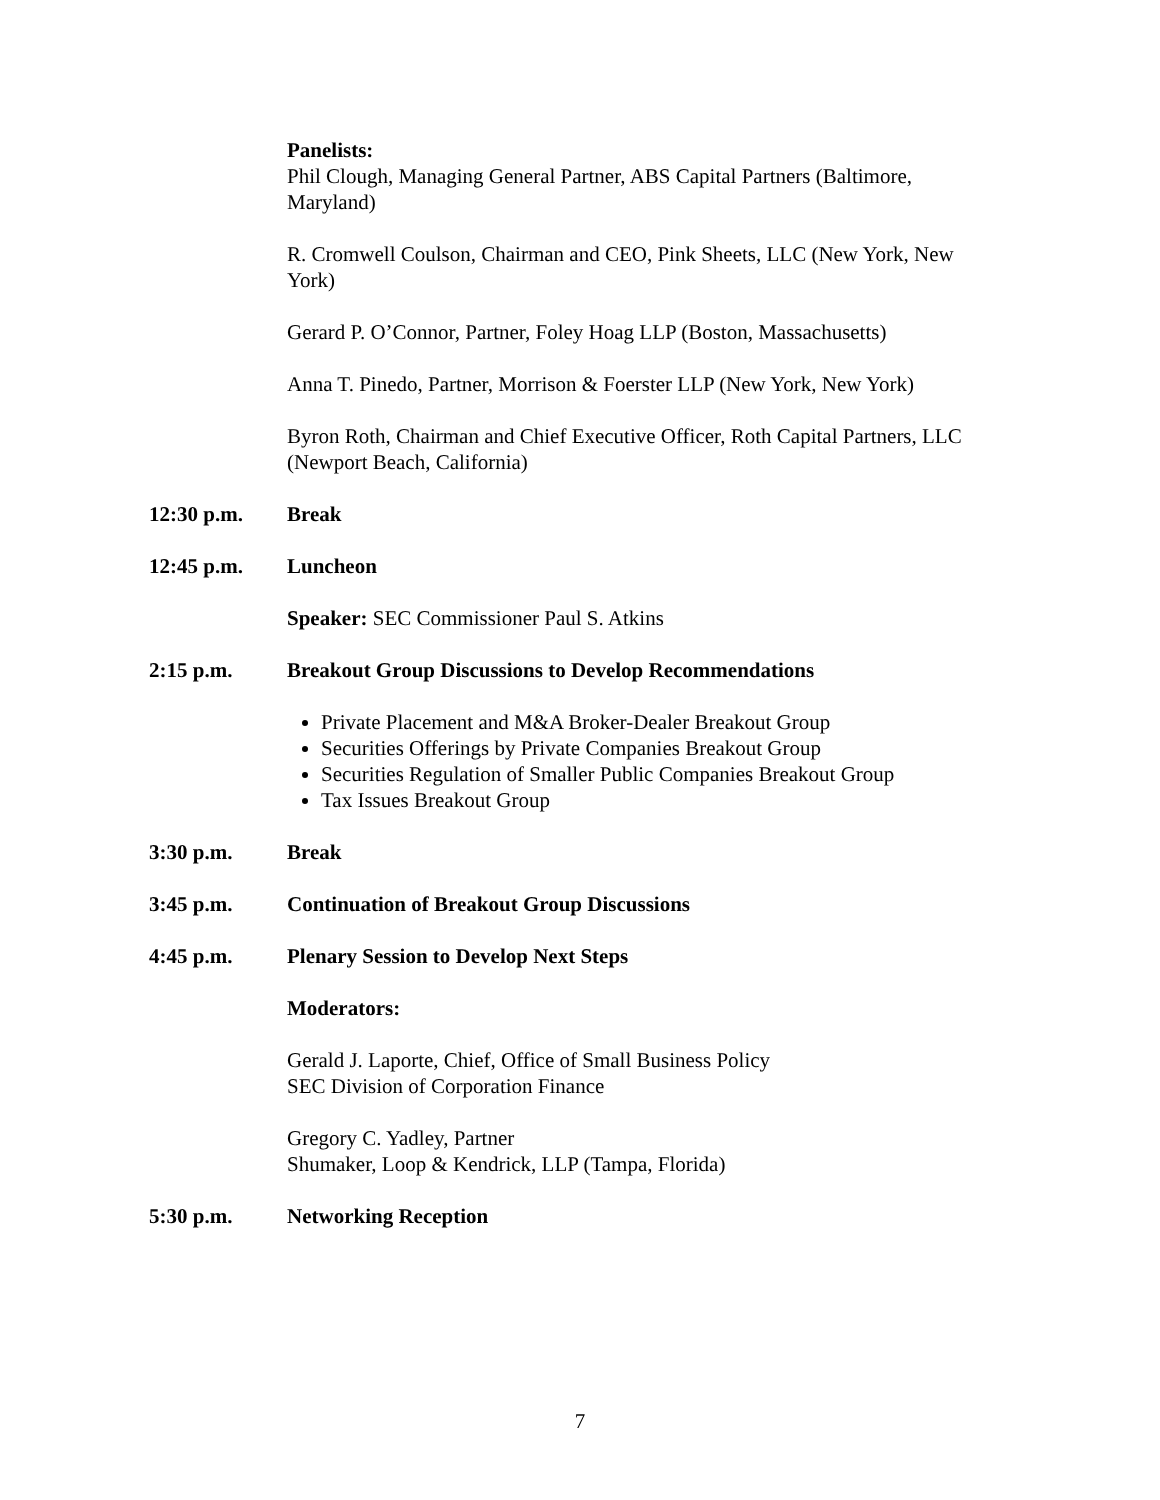Panelists:
Phil Clough, Managing General Partner, ABS Capital Partners (Baltimore, Maryland)
R. Cromwell Coulson, Chairman and CEO, Pink Sheets, LLC (New York, New York)
Gerard P. O’Connor, Partner, Foley Hoag LLP (Boston, Massachusetts)
Anna T. Pinedo, Partner, Morrison & Foerster LLP (New York, New York)
Byron Roth, Chairman and Chief Executive Officer, Roth Capital Partners, LLC (Newport Beach, California)
12:30 p.m. Break
12:45 p.m. Luncheon
Speaker: SEC Commissioner Paul S. Atkins
2:15 p.m. Breakout Group Discussions to Develop Recommendations
Private Placement and M&A Broker-Dealer Breakout Group
Securities Offerings by Private Companies Breakout Group
Securities Regulation of Smaller Public Companies Breakout Group
Tax Issues Breakout Group
3:30 p.m. Break
3:45 p.m. Continuation of Breakout Group Discussions
4:45 p.m. Plenary Session to Develop Next Steps
Moderators:
Gerald J. Laporte, Chief, Office of Small Business Policy
SEC Division of Corporation Finance
Gregory C. Yadley, Partner
Shumaker, Loop & Kendrick, LLP (Tampa, Florida)
5:30 p.m. Networking Reception
7